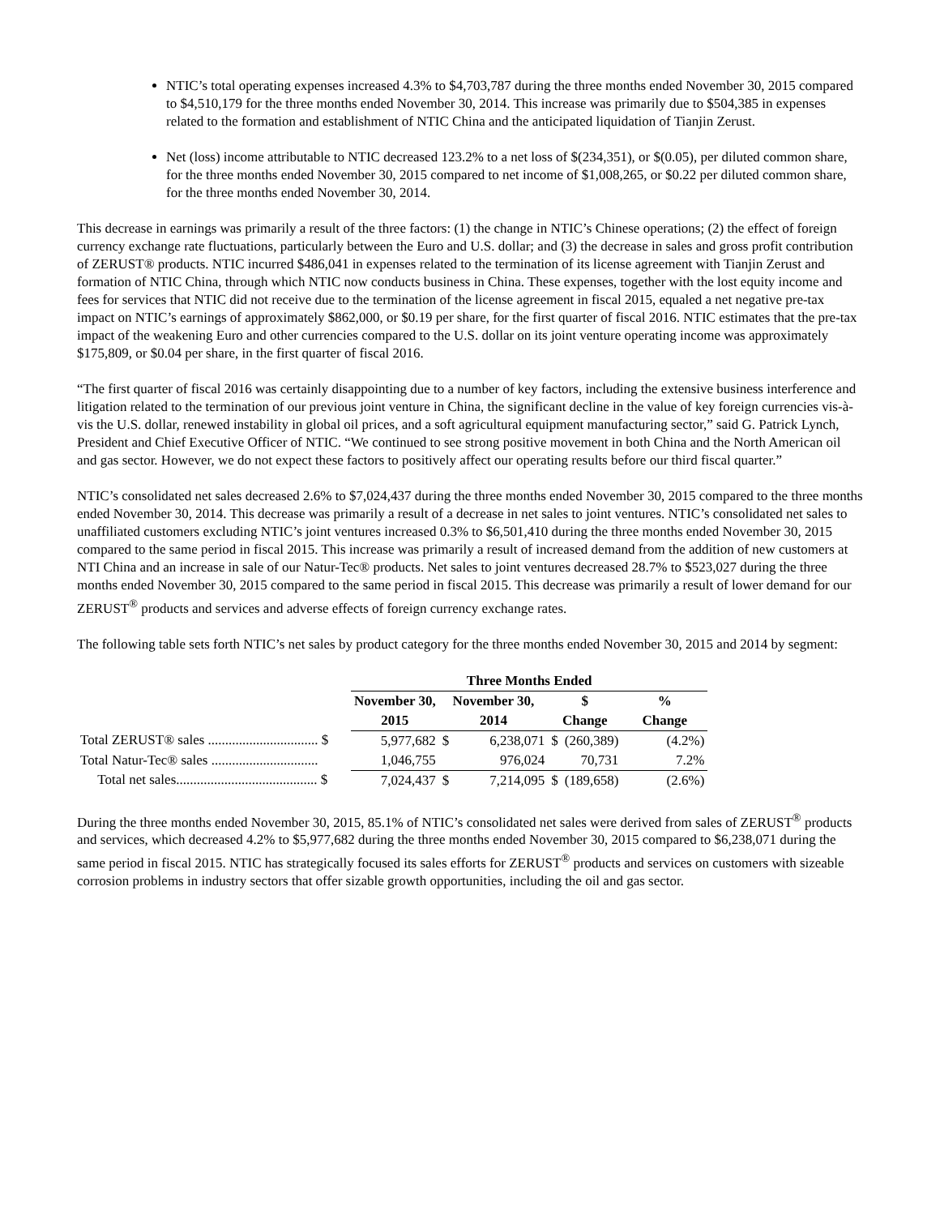NTIC’s total operating expenses increased 4.3% to $4,703,787 during the three months ended November 30, 2015 compared to $4,510,179 for the three months ended November 30, 2014. This increase was primarily due to $504,385 in expenses related to the formation and establishment of NTIC China and the anticipated liquidation of Tianjin Zerust.
Net (loss) income attributable to NTIC decreased 123.2% to a net loss of $(234,351), or $(0.05), per diluted common share, for the three months ended November 30, 2015 compared to net income of $1,008,265, or $0.22 per diluted common share, for the three months ended November 30, 2014.
This decrease in earnings was primarily a result of the three factors: (1) the change in NTIC’s Chinese operations; (2) the effect of foreign currency exchange rate fluctuations, particularly between the Euro and U.S. dollar; and (3) the decrease in sales and gross profit contribution of ZERUST® products. NTIC incurred $486,041 in expenses related to the termination of its license agreement with Tianjin Zerust and formation of NTIC China, through which NTIC now conducts business in China. These expenses, together with the lost equity income and fees for services that NTIC did not receive due to the termination of the license agreement in fiscal 2015, equaled a net negative pre-tax impact on NTIC’s earnings of approximately $862,000, or $0.19 per share, for the first quarter of fiscal 2016. NTIC estimates that the pre-tax impact of the weakening Euro and other currencies compared to the U.S. dollar on its joint venture operating income was approximately $175,809, or $0.04 per share, in the first quarter of fiscal 2016.
“The first quarter of fiscal 2016 was certainly disappointing due to a number of key factors, including the extensive business interference and litigation related to the termination of our previous joint venture in China, the significant decline in the value of key foreign currencies vis-à-vis the U.S. dollar, renewed instability in global oil prices, and a soft agricultural equipment manufacturing sector,” said G. Patrick Lynch, President and Chief Executive Officer of NTIC. “We continued to see strong positive movement in both China and the North American oil and gas sector. However, we do not expect these factors to positively affect our operating results before our third fiscal quarter.”
NTIC’s consolidated net sales decreased 2.6% to $7,024,437 during the three months ended November 30, 2015 compared to the three months ended November 30, 2014. This decrease was primarily a result of a decrease in net sales to joint ventures. NTIC’s consolidated net sales to unaffiliated customers excluding NTIC’s joint ventures increased 0.3% to $6,501,410 during the three months ended November 30, 2015 compared to the same period in fiscal 2015. This increase was primarily a result of increased demand from the addition of new customers at NTI China and an increase in sale of our Natur-Tec® products. Net sales to joint ventures decreased 28.7% to $523,027 during the three months ended November 30, 2015 compared to the same period in fiscal 2015. This decrease was primarily a result of lower demand for our ZERUST<sup>®</sup> products and services and adverse effects of foreign currency exchange rates.
The following table sets forth NTIC’s net sales by product category for the three months ended November 30, 2015 and 2014 by segment:
| | Three Months Ended | | | | | | | |
| --- | --- | --- | --- | --- | --- | --- | --- | --- |
| | November 30, | | November 30, | | $ | | % | |
| | 2015 | | 2014 | | Change | | Change | |
| Total ZERUST® sales ................................ $ | | 5,977,682 | $ | 6,238,071 | $ | (260,389) | | (4.2%) |
| Total Natur-Tec® sales ............................... | | 1,046,755 | | 976,024 | | 70,731 | | 7.2% |
| Total net sales......................................... $ | | 7,024,437 | $ | 7,214,095 | $ | (189,658) | | (2.6%) |
During the three months ended November 30, 2015, 85.1% of NTIC’s consolidated net sales were derived from sales of ZERUST<sup>®</sup> products and services, which decreased 4.2% to $5,977,682 during the three months ended November 30, 2015 compared to $6,238,071 during the same period in fiscal 2015. NTIC has strategically focused its sales efforts for ZERUST<sup>®</sup> products and services on customers with sizeable corrosion problems in industry sectors that offer sizable growth opportunities, including the oil and gas sector.